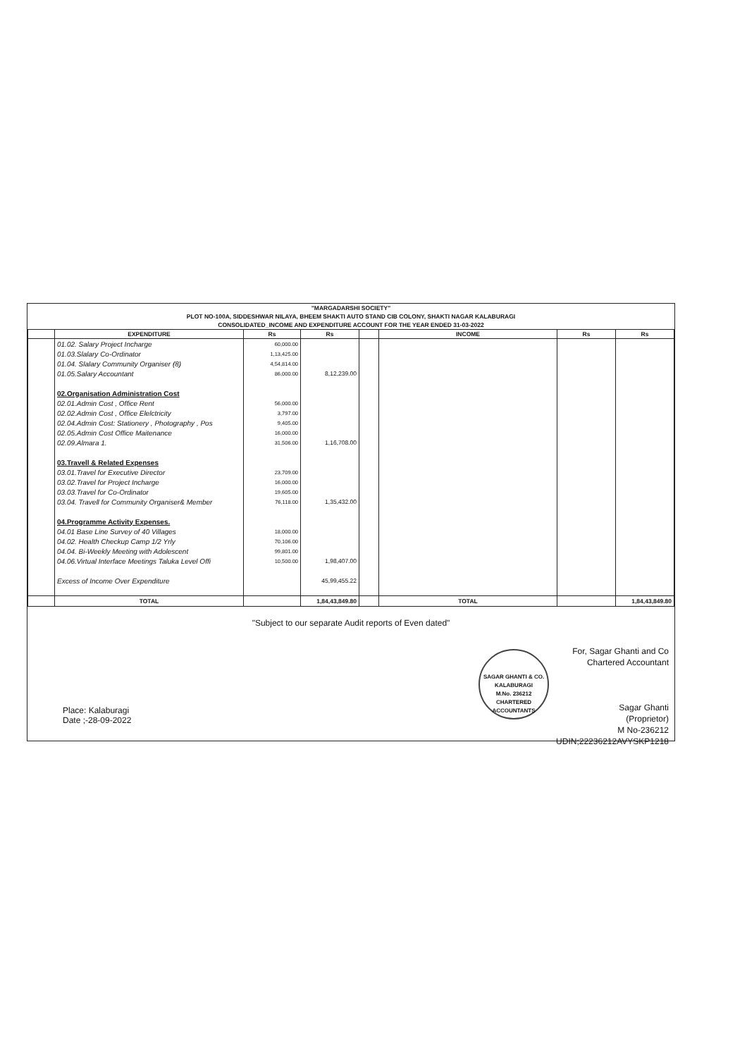"MARGADARSHI SOCIETY"
PLOT NO-100A, SIDDESHWAR NILAYA, BHEEM SHAKTI AUTO STAND CIB COLONY, SHAKTI NAGAR KALABURAGI
CONSOLIDATED_INCOME AND EXPENDITURE ACCOUNT FOR THE YEAR ENDED 31-03-2022
| | EXPENDITURE | Rs | Rs | | INCOME | Rs | Rs |
| --- | --- | --- | --- | --- | --- | --- | --- |
| | 01.02. Salary Project Incharge | 60,000.00 | | | | | |
| | 01.03.Slalary Co-Ordinator | 1,13,425.00 | | | | | |
| | 01.04. Slalary Community Organiser (8) | 4,54,814.00 | | | | | |
| | 01.05.Salary Accountant | 86,000.00 | 8,12,239.00 | | | | |
| | 02.Organisation Administration Cost | | | | | | |
| | 02.01.Admin Cost , Office Rent | 56,000.00 | | | | | |
| | 02.02.Admin Cost , Office Elelctricity | 3,797.00 | | | | | |
| | 02.04.Admin Cost: Stationery , Photography , Pos | 9,405.00 | | | | | |
| | 02.05.Admin Cost Office Maitenance | 16,000.00 | | | | | |
| | 02.09.Almara 1. | 31,506.00 | 1,16,708.00 | | | | |
| | 03.Travell & Related Expenses | | | | | | |
| | 03.01.Travel for Executive Director | 23,709.00 | | | | | |
| | 03.02.Travel for Project Incharge | 16,000.00 | | | | | |
| | 03.03.Travel for Co-Ordinator | 19,605.00 | | | | | |
| | 03.04. Travell for Community Organiser& Member | 76,118.00 | 1,35,432.00 | | | | |
| | 04.Programme Activity Expenses. | | | | | | |
| | 04.01 Base Line Survey of 40 Villages | 18,000.00 | | | | | |
| | 04.02. Health Checkup Camp 1/2 Yrly | 70,106.00 | | | | | |
| | 04.04. Bi-Weekly Meeting with Adolescent | 99,801.00 | | | | | |
| | 04.06.Virtual Interface Meetings Taluka Level Offi | 10,500.00 | 1,98,407.00 | | | | |
| | Excess of Income Over Expenditure | | 45,99,455.22 | | | | |
| | TOTAL | | 1,84,43,849.80 | | TOTAL | | 1,84,43,849.80 |
"Subject to our separate Audit reports of Even dated"
SAGAR GHANTI & CO.
KALABURAGI
M.No. 236212
CHARTERED ACCOUNTANTS
For, Sagar Ghanti and Co
Chartered Accountant
Sagar Ghanti
(Proprietor)
M No-236212
UDIN;22236212AVYSKP1218
Place: Kalaburagi
Date ;-28-09-2022